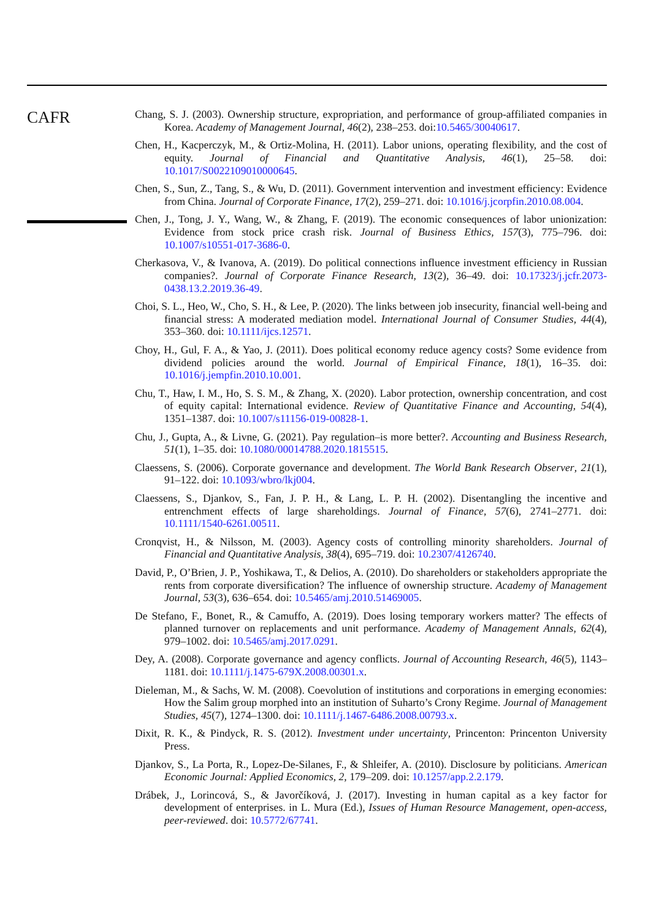CAFR
Chang, S. J. (2003). Ownership structure, expropriation, and performance of group-affiliated companies in Korea. Academy of Management Journal, 46(2), 238–253. doi:10.5465/30040617.
Chen, H., Kacperczyk, M., & Ortiz-Molina, H. (2011). Labor unions, operating flexibility, and the cost of equity. Journal of Financial and Quantitative Analysis, 46(1), 25–58. doi: 10.1017/S0022109010000645.
Chen, S., Sun, Z., Tang, S., & Wu, D. (2011). Government intervention and investment efficiency: Evidence from China. Journal of Corporate Finance, 17(2), 259–271. doi: 10.1016/j.jcorpfin.2010.08.004.
Chen, J., Tong, J. Y., Wang, W., & Zhang, F. (2019). The economic consequences of labor unionization: Evidence from stock price crash risk. Journal of Business Ethics, 157(3), 775–796. doi: 10.1007/s10551-017-3686-0.
Cherkasova, V., & Ivanova, A. (2019). Do political connections influence investment efficiency in Russian companies?. Journal of Corporate Finance Research, 13(2), 36–49. doi: 10.17323/j.jcfr.2073-0438.13.2.2019.36-49.
Choi, S. L., Heo, W., Cho, S. H., & Lee, P. (2020). The links between job insecurity, financial well-being and financial stress: A moderated mediation model. International Journal of Consumer Studies, 44(4), 353–360. doi: 10.1111/ijcs.12571.
Choy, H., Gul, F. A., & Yao, J. (2011). Does political economy reduce agency costs? Some evidence from dividend policies around the world. Journal of Empirical Finance, 18(1), 16–35. doi: 10.1016/j.jempfin.2010.10.001.
Chu, T., Haw, I. M., Ho, S. S. M., & Zhang, X. (2020). Labor protection, ownership concentration, and cost of equity capital: International evidence. Review of Quantitative Finance and Accounting, 54(4), 1351–1387. doi: 10.1007/s11156-019-00828-1.
Chu, J., Gupta, A., & Livne, G. (2021). Pay regulation–is more better?. Accounting and Business Research, 51(1), 1–35. doi: 10.1080/00014788.2020.1815515.
Claessens, S. (2006). Corporate governance and development. The World Bank Research Observer, 21(1), 91–122. doi: 10.1093/wbro/lkj004.
Claessens, S., Djankov, S., Fan, J. P. H., & Lang, L. P. H. (2002). Disentangling the incentive and entrenchment effects of large shareholdings. Journal of Finance, 57(6), 2741–2771. doi: 10.1111/1540-6261.00511.
Cronqvist, H., & Nilsson, M. (2003). Agency costs of controlling minority shareholders. Journal of Financial and Quantitative Analysis, 38(4), 695–719. doi: 10.2307/4126740.
David, P., O’Brien, J. P., Yoshikawa, T., & Delios, A. (2010). Do shareholders or stakeholders appropriate the rents from corporate diversification? The influence of ownership structure. Academy of Management Journal, 53(3), 636–654. doi: 10.5465/amj.2010.51469005.
De Stefano, F., Bonet, R., & Camuffo, A. (2019). Does losing temporary workers matter? The effects of planned turnover on replacements and unit performance. Academy of Management Annals, 62(4), 979–1002. doi: 10.5465/amj.2017.0291.
Dey, A. (2008). Corporate governance and agency conflicts. Journal of Accounting Research, 46(5), 1143–1181. doi: 10.1111/j.1475-679X.2008.00301.x.
Dieleman, M., & Sachs, W. M. (2008). Coevolution of institutions and corporations in emerging economies: How the Salim group morphed into an institution of Suharto’s Crony Regime. Journal of Management Studies, 45(7), 1274–1300. doi: 10.1111/j.1467-6486.2008.00793.x.
Dixit, R. K., & Pindyck, R. S. (2012). Investment under uncertainty, Princenton: Princenton University Press.
Djankov, S., La Porta, R., Lopez-De-Silanes, F., & Shleifer, A. (2010). Disclosure by politicians. American Economic Journal: Applied Economics, 2, 179–209. doi: 10.1257/app.2.2.179.
Drábek, J., Lorincová, S., & Javorčíková, J. (2017). Investing in human capital as a key factor for development of enterprises. in L. Mura (Ed.), Issues of Human Resource Management, open-access, peer-reviewed. doi: 10.5772/67741.